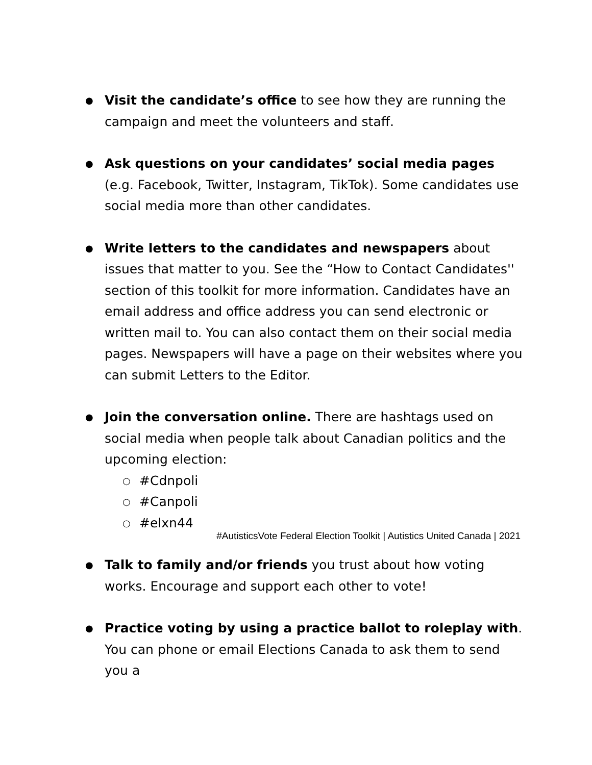● Visit the candidate’s office to see how they are running the campaign and meet the volunteers and staff.
● Ask questions on your candidates’ social media pages (e.g. Facebook, Twitter, Instagram, TikTok). Some candidates use social media more than other candidates.
● Write letters to the candidates and newspapers about issues that matter to you. See the “How to Contact Candidates'' section of this toolkit for more information. Candidates have an email address and office address you can send electronic or written mail to. You can also contact them on their social media pages. Newspapers will have a page on their websites where you can submit Letters to the Editor.
● Join the conversation online. There are hashtags used on social media when people talk about Canadian politics and the upcoming election:
○ #Cdnpoli
○ #Canpoli
○ #elxn44
● Talk to family and/or friends you trust about how voting works. Encourage and support each other to vote!
● Practice voting by using a practice ballot to roleplay with. You can phone or email Elections Canada to ask them to send you a
#AutisticsVote Federal Election Toolkit | Autistics United Canada | 2021